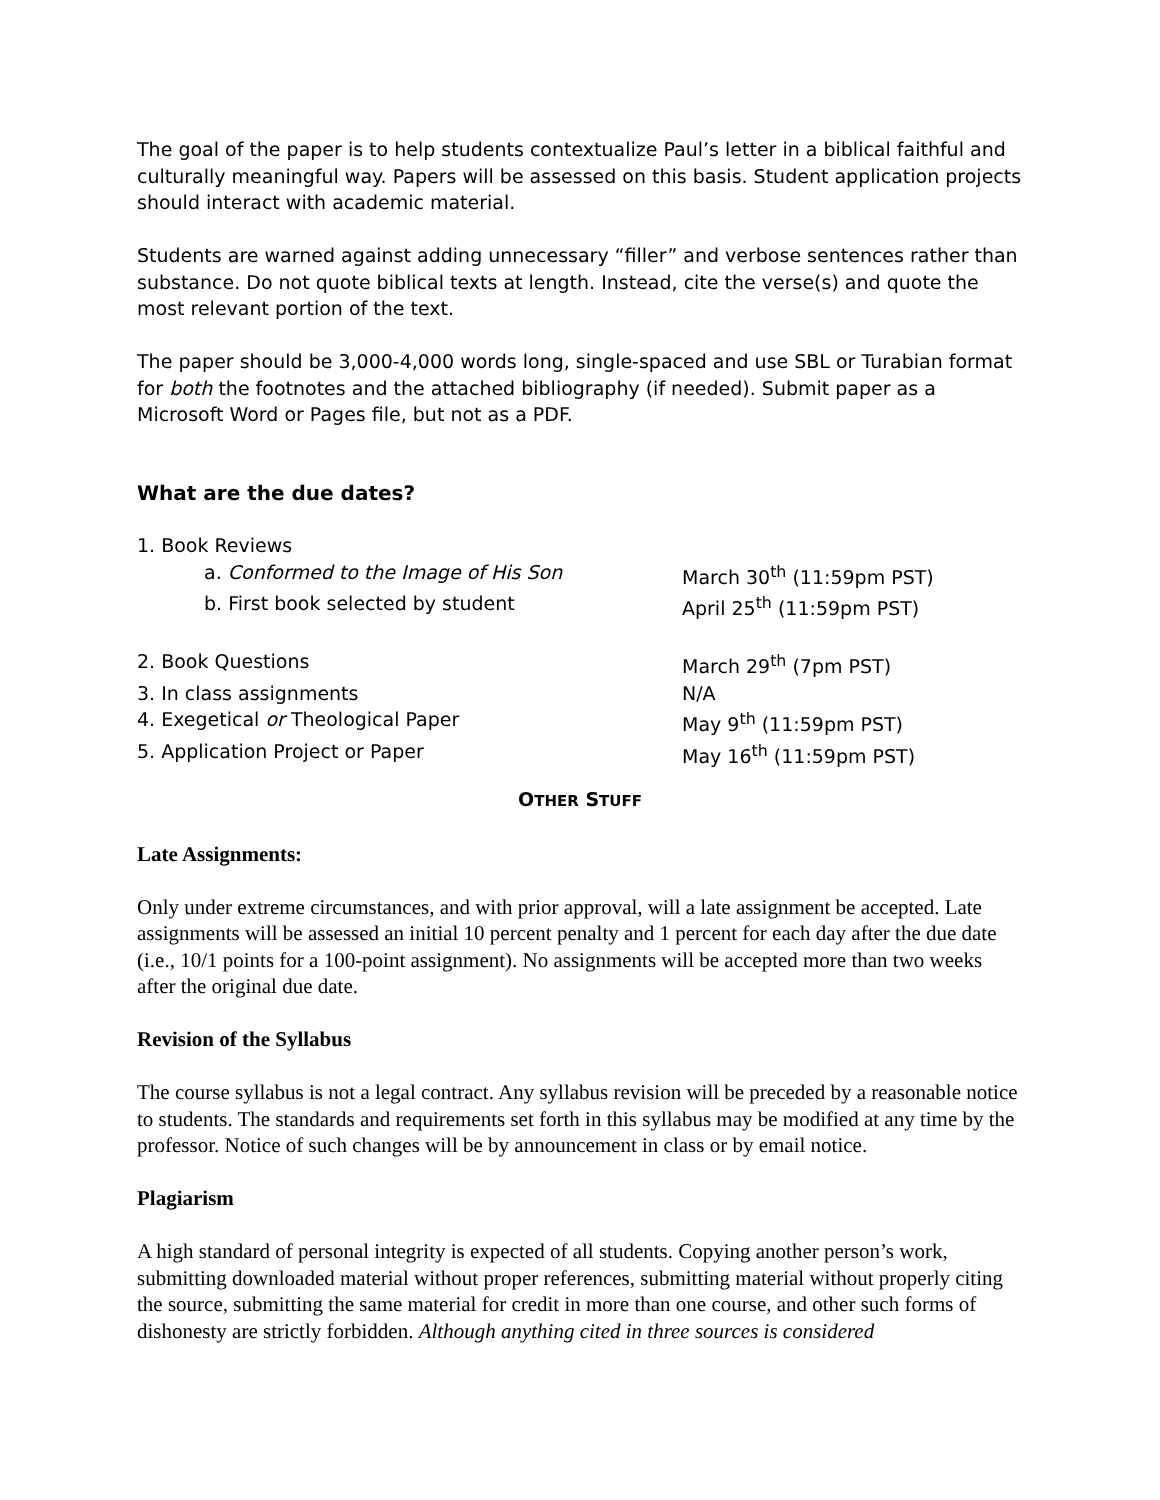The goal of the paper is to help students contextualize Paul’s letter in a biblical faithful and culturally meaningful way. Papers will be assessed on this basis. Student application projects should interact with academic material.
Students are warned against adding unnecessary “filler” and verbose sentences rather than substance. Do not quote biblical texts at length. Instead, cite the verse(s) and quote the most relevant portion of the text.
The paper should be 3,000-4,000 words long, single-spaced and use SBL or Turabian format for both the footnotes and the attached bibliography (if needed). Submit paper as a Microsoft Word or Pages file, but not as a PDF.
What are the due dates?
| 1. Book Reviews | |
| a. Conformed to the Image of His Son | March 30<sup>th</sup> (11:59pm PST) |
| b. First book selected by student | April 25<sup>th</sup> (11:59pm PST) |
| 2. Book Questions | March 29<sup>th</sup> (7pm PST) |
| 3. In class assignments | N/A |
| 4. Exegetical or Theological Paper | May 9<sup>th</sup> (11:59pm PST) |
| 5. Application Project or Paper | May 16<sup>th</sup> (11:59pm PST) |
OTHER STUFF
Late Assignments:
Only under extreme circumstances, and with prior approval, will a late assignment be accepted. Late assignments will be assessed an initial 10 percent penalty and 1 percent for each day after the due date (i.e., 10/1 points for a 100-point assignment). No assignments will be accepted more than two weeks after the original due date.
Revision of the Syllabus
The course syllabus is not a legal contract. Any syllabus revision will be preceded by a reasonable notice to students. The standards and requirements set forth in this syllabus may be modified at any time by the professor. Notice of such changes will be by announcement in class or by email notice.
Plagiarism
A high standard of personal integrity is expected of all students. Copying another person’s work, submitting downloaded material without proper references, submitting material without properly citing the source, submitting the same material for credit in more than one course, and other such forms of dishonesty are strictly forbidden. Although anything cited in three sources is considered